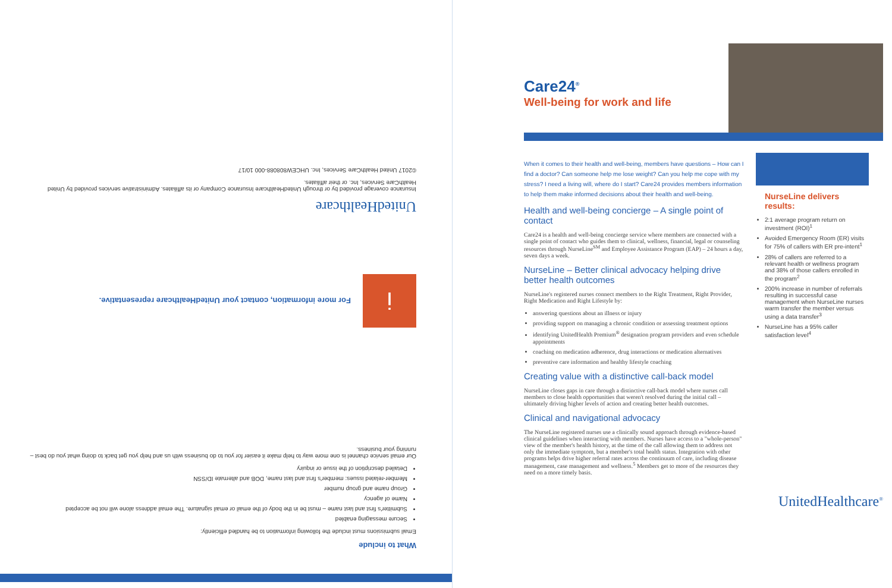What to include
Email submissions must include the following information to be handled efficiently:
Secure messaging enabled
Submitter's first and last name – must be in the body of the email or email signature. The email address alone will not be accepted
Name of agency
Group name and group number
Member-related issues: member's first and last name, DOB and alternate ID/SSN
Detailed description of the issue or inquiry
Our email service channel is one more way to help make it easier for you to do business with us and help you get back to doing what you do best – running your business.
i
For more information, contact your UnitedHealthcare representative.
UnitedHealthcare
Insurance coverage provided by or through UnitedHealthcare Insurance Company or its affiliates. Administrative services provided by United HealthCare Services, Inc. or their affiliates.
©2017 United HealthCare Services, Inc. UHCEW808088-000 10/17
Care24<sup>®</sup>
Well-being for work and life
When it comes to their health and well-being, members have questions – How can I find a doctor? Can someone help me lose weight? Can you help me cope with my stress? I need a living will, where do I start? Care24 provides members information to help them make informed decisions about their health and well-being.
Health and well-being concierge – A single point of contact
Care24 is a health and well-being concierge service where members are connected with a single point of contact who guides them to clinical, wellness, financial, legal or counseling resources through NurseLine<sup>SM</sup> and Employee Assistance Program (EAP) – 24 hours a day, seven days a week.
NurseLine – Better clinical advocacy helping drive better health outcomes
NurseLine's registered nurses connect members to the Right Treatment, Right Provider, Right Medication and Right Lifestyle by:
answering questions about an illness or injury
providing support on managing a chronic condition or assessing treatment options
identifying UnitedHealth Premium<sup>®</sup> designation program providers and even schedule appointments
coaching on medication adherence, drug interactions or medication alternatives
preventive care information and healthy lifestyle coaching
Creating value with a distinctive call-back model
NurseLine closes gaps in care through a distinctive call-back model where nurses call members to close health opportunities that weren't resolved during the initial call – ultimately driving higher levels of action and creating better health outcomes.
Clinical and navigational advocacy
The NurseLine registered nurses use a clinically sound approach through evidence-based clinical guidelines when interacting with members. Nurses have access to a "whole-person" view of the member's health history, at the time of the call allowing them to address not only the immediate symptom, but a member's total health status. Integration with other programs helps drive higher referral rates across the continuum of care, including disease management, case management and wellness.<sup>5</sup> Members get to more of the resources they need on a more timely basis.
NurseLine delivers results:
2:1 average program return on investment (ROI)<sup>1</sup>
Avoided Emergency Room (ER) visits for 75% of callers with ER pre-intent<sup>1</sup>
28% of callers are referred to a relevant health or wellness program and 38% of those callers enrolled in the program<sup>2</sup>
200% increase in number of referrals resulting in successful case management when NurseLine nurses warm transfer the member versus using a data transfer<sup>3</sup>
NurseLine has a 95% caller satisfaction level<sup>4</sup>
UnitedHealthcare<sup>®</sup>